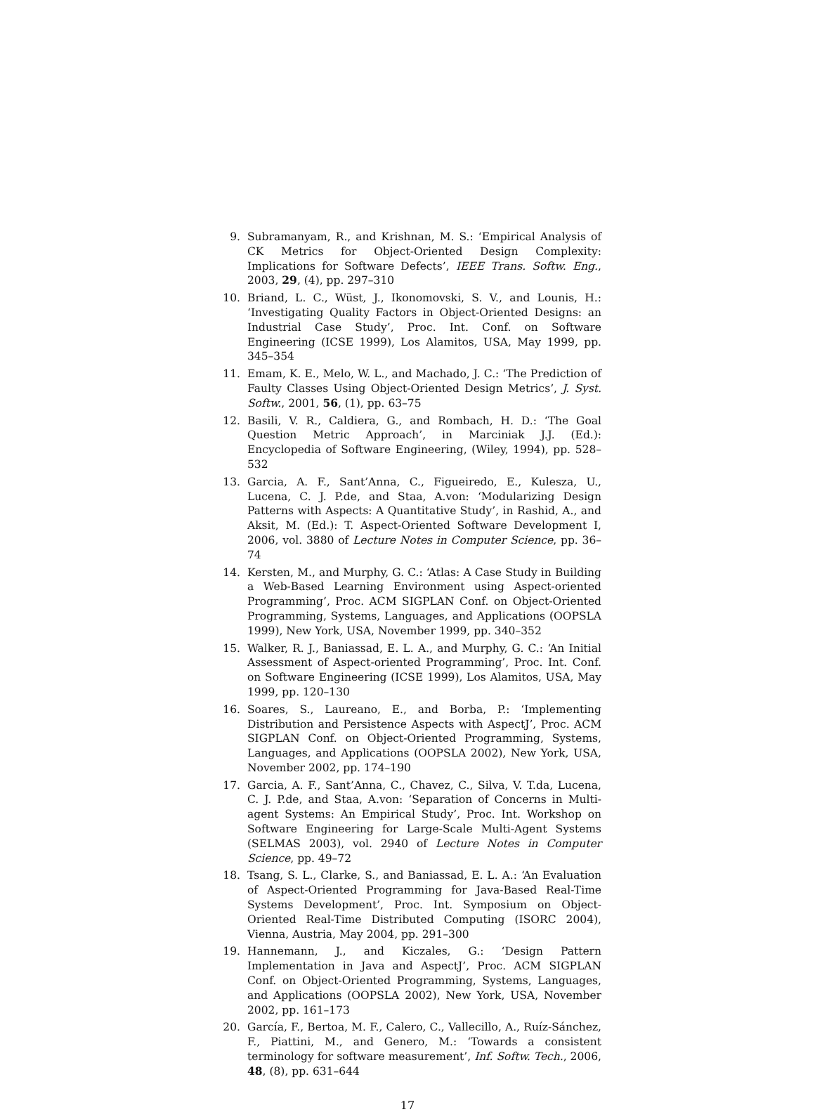9. Subramanyam, R., and Krishnan, M. S.: ‘Empirical Analysis of CK Metrics for Object-Oriented Design Complexity: Implications for Software Defects’, IEEE Trans. Softw. Eng., 2003, 29, (4), pp. 297–310
10. Briand, L. C., Wüst, J., Ikonomovski, S. V., and Lounis, H.: ‘Investigating Quality Factors in Object-Oriented Designs: an Industrial Case Study’, Proc. Int. Conf. on Software Engineering (ICSE 1999), Los Alamitos, USA, May 1999, pp. 345–354
11. Emam, K. E., Melo, W. L., and Machado, J. C.: ‘The Prediction of Faulty Classes Using Object-Oriented Design Metrics’, J. Syst. Softw., 2001, 56, (1), pp. 63–75
12. Basili, V. R., Caldiera, G., and Rombach, H. D.: ‘The Goal Question Metric Approach’, in Marciniak J.J. (Ed.): Encyclopedia of Software Engineering, (Wiley, 1994), pp. 528–532
13. Garcia, A. F., Sant’Anna, C., Figueiredo, E., Kulesza, U., Lucena, C. J. P.de, and Staa, A.von: ‘Modularizing Design Patterns with Aspects: A Quantitative Study’, in Rashid, A., and Aksit, M. (Ed.): T. Aspect-Oriented Software Development I, 2006, vol. 3880 of Lecture Notes in Computer Science, pp. 36–74
14. Kersten, M., and Murphy, G. C.: ‘Atlas: A Case Study in Building a Web-Based Learning Environment using Aspect-oriented Programming’, Proc. ACM SIGPLAN Conf. on Object-Oriented Programming, Systems, Languages, and Applications (OOPSLA 1999), New York, USA, November 1999, pp. 340–352
15. Walker, R. J., Baniassad, E. L. A., and Murphy, G. C.: ‘An Initial Assessment of Aspect-oriented Programming’, Proc. Int. Conf. on Software Engineering (ICSE 1999), Los Alamitos, USA, May 1999, pp. 120–130
16. Soares, S., Laureano, E., and Borba, P.: ‘Implementing Distribution and Persistence Aspects with AspectJ’, Proc. ACM SIGPLAN Conf. on Object-Oriented Programming, Systems, Languages, and Applications (OOPSLA 2002), New York, USA, November 2002, pp. 174–190
17. Garcia, A. F., Sant’Anna, C., Chavez, C., Silva, V. T.da, Lucena, C. J. P.de, and Staa, A.von: ‘Separation of Concerns in Multi-agent Systems: An Empirical Study’, Proc. Int. Workshop on Software Engineering for Large-Scale Multi-Agent Systems (SELMAS 2003), vol. 2940 of Lecture Notes in Computer Science, pp. 49–72
18. Tsang, S. L., Clarke, S., and Baniassad, E. L. A.: ‘An Evaluation of Aspect-Oriented Programming for Java-Based Real-Time Systems Development’, Proc. Int. Symposium on Object-Oriented Real-Time Distributed Computing (ISORC 2004), Vienna, Austria, May 2004, pp. 291–300
19. Hannemann, J., and Kiczales, G.: ‘Design Pattern Implementation in Java and AspectJ’, Proc. ACM SIGPLAN Conf. on Object-Oriented Programming, Systems, Languages, and Applications (OOPSLA 2002), New York, USA, November 2002, pp. 161–173
20. García, F., Bertoa, M. F., Calero, C., Vallecillo, A., Ruíz-Sánchez, F., Piattini, M., and Genero, M.: ‘Towards a consistent terminology for software measurement’, Inf. Softw. Tech., 2006, 48, (8), pp. 631–644
17